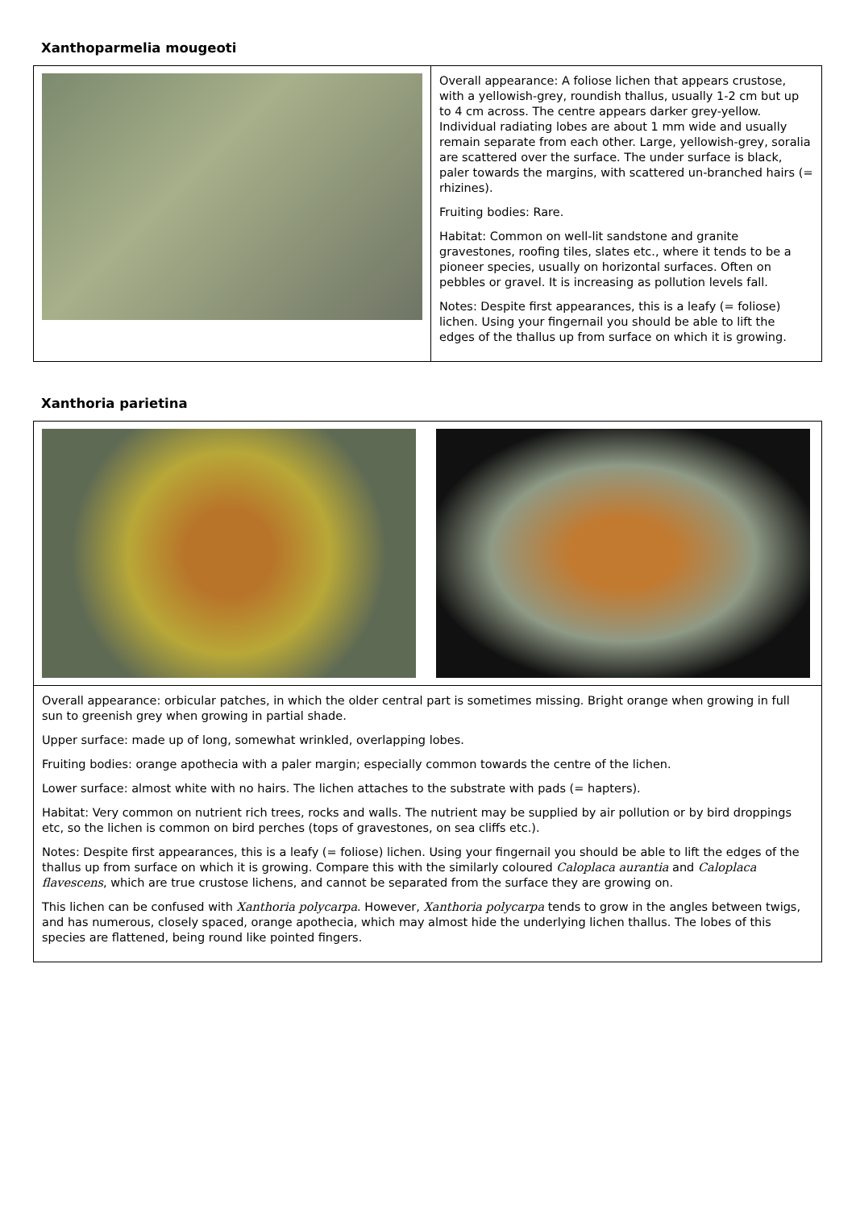Xanthoparmelia mougeoti
| | Overall appearance: A foliose lichen that appears crustose, with a yellowish-grey, roundish thallus, usually 1-2 cm but up to 4 cm across. The centre appears darker grey-yellow. Individual radiating lobes are about 1 mm wide and usually remain separate from each other. Large, yellowish-grey, soralia are scattered over the surface. The under surface is black, paler towards the margins, with scattered un-branched hairs (= rhizines). Fruiting bodies: Rare. Habitat: Common on well-lit sandstone and granite gravestones, roofing tiles, slates etc., where it tends to be a pioneer species, usually on horizontal surfaces. Often on pebbles or gravel. It is increasing as pollution levels fall. Notes: Despite first appearances, this is a leafy (= foliose) lichen. Using your fingernail you should be able to lift the edges of the thallus up from surface on which it is growing. |
Xanthoria parietina
| Overall appearance: orbicular patches, in which the older central part is sometimes missing. Bright orange when growing in full sun to greenish grey when growing in partial shade. Upper surface: made up of long, somewhat wrinkled, overlapping lobes. Fruiting bodies: orange apothecia with a paler margin; especially common towards the centre of the lichen. Lower surface: almost white with no hairs. The lichen attaches to the substrate with pads (= hapters). Habitat: Very common on nutrient rich trees, rocks and walls. The nutrient may be supplied by air pollution or by bird droppings etc, so the lichen is common on bird perches (tops of gravestones, on sea cliffs etc.). Notes: Despite first appearances, this is a leafy (= foliose) lichen. Using your fingernail you should be able to lift the edges of the thallus up from surface on which it is growing. Compare this with the similarly coloured Caloplaca aurantia and Caloplaca flavescens , which are true crustose lichens, and cannot be separated from the surface they are growing on. This lichen can be confused with Xanthoria polycarpa . However, Xanthoria polycarpa tends to grow in the angles between twigs, and has numerous, closely spaced, orange apothecia, which may almost hide the underlying lichen thallus. The lobes of this species are flattened, being round like pointed fingers. |